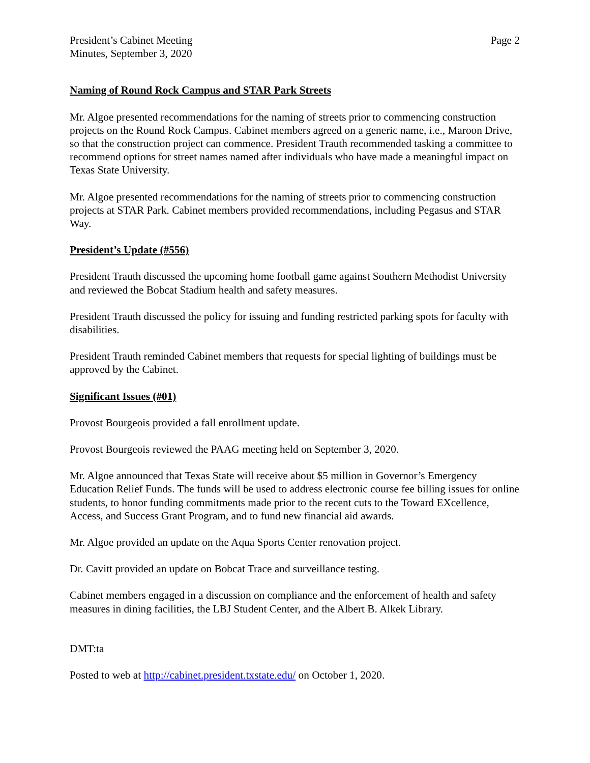President’s Cabinet Meeting
Minutes, September 3, 2020
Page 2
Naming of Round Rock Campus and STAR Park Streets
Mr. Algoe presented recommendations for the naming of streets prior to commencing construction projects on the Round Rock Campus. Cabinet members agreed on a generic name, i.e., Maroon Drive, so that the construction project can commence. President Trauth recommended tasking a committee to recommend options for street names named after individuals who have made a meaningful impact on Texas State University.
Mr. Algoe presented recommendations for the naming of streets prior to commencing construction projects at STAR Park. Cabinet members provided recommendations, including Pegasus and STAR Way.
President’s Update (#556)
President Trauth discussed the upcoming home football game against Southern Methodist University and reviewed the Bobcat Stadium health and safety measures.
President Trauth discussed the policy for issuing and funding restricted parking spots for faculty with disabilities.
President Trauth reminded Cabinet members that requests for special lighting of buildings must be approved by the Cabinet.
Significant Issues (#01)
Provost Bourgeois provided a fall enrollment update.
Provost Bourgeois reviewed the PAAG meeting held on September 3, 2020.
Mr. Algoe announced that Texas State will receive about $5 million in Governor’s Emergency Education Relief Funds. The funds will be used to address electronic course fee billing issues for online students, to honor funding commitments made prior to the recent cuts to the Toward EXcellence, Access, and Success Grant Program, and to fund new financial aid awards.
Mr. Algoe provided an update on the Aqua Sports Center renovation project.
Dr. Cavitt provided an update on Bobcat Trace and surveillance testing.
Cabinet members engaged in a discussion on compliance and the enforcement of health and safety measures in dining facilities, the LBJ Student Center, and the Albert B. Alkek Library.
DMT:ta
Posted to web at http://cabinet.president.txstate.edu/ on October 1, 2020.